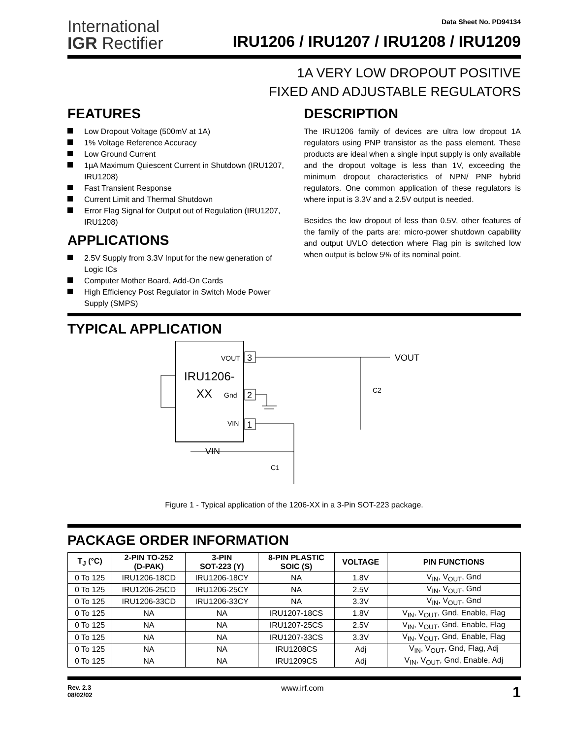International
IGR Rectifier
Data Sheet No. PD94134
IRU1206 / IRU1207 / IRU1208 / IRU1209
1A VERY LOW DROPOUT POSITIVE
FIXED AND ADJUSTABLE REGULATORS
FEATURES
Low Dropout Voltage (500mV at 1A)
1% Voltage Reference Accuracy
Low Ground Current
1µA Maximum Quiescent Current in Shutdown (IRU1207, IRU1208)
Fast Transient Response
Current Limit and Thermal Shutdown
Error Flag Signal for Output out of Regulation (IRU1207, IRU1208)
APPLICATIONS
2.5V Supply from 3.3V Input for the new generation of Logic ICs
Computer Mother Board, Add-On Cards
High Efficiency Post Regulator in Switch Mode Power Supply (SMPS)
DESCRIPTION
The IRU1206 family of devices are ultra low dropout 1A regulators using PNP transistor as the pass element. These products are ideal when a single input supply is only available and the dropout voltage is less than 1V, exceeding the minimum dropout characteristics of NPN/ PNP hybrid regulators. One common application of these regulators is where input is 3.3V and a 2.5V output is needed.
Besides the low dropout of less than 0.5V, other features of the family of the parts are: micro-power shutdown capability and output UVLO detection where Flag pin is switched low when output is below 5% of its nominal point.
TYPICAL APPLICATION
IRU1206-
XX
VOUT
Gnd
VIN
3
2
1
VOUT
C2
VIN
C1
Figure 1 - Typical application of the 1206-XX in a 3-Pin SOT-223 package.
PACKAGE ORDER INFORMATION
| T<sub>J</sub> (°C) | 2-PIN TO-252 (D-PAK) | 3-PIN SOT-223 (Y) | 8-PIN PLASTIC SOIC (S) | VOLTAGE | PIN FUNCTIONS |
| --- | --- | --- | --- | --- | --- |
| 0 To 125 | IRU1206-18CD | IRU1206-18CY | NA | 1.8V | V<sub>IN</sub>, V<sub>OUT</sub>, Gnd |
| 0 To 125 | IRU1206-25CD | IRU1206-25CY | NA | 2.5V | V<sub>IN</sub>, V<sub>OUT</sub>, Gnd |
| 0 To 125 | IRU1206-33CD | IRU1206-33CY | NA | 3.3V | V<sub>IN</sub>, V<sub>OUT</sub>, Gnd |
| 0 To 125 | NA | NA | IRU1207-18CS | 1.8V | V<sub>IN</sub>, V<sub>OUT</sub>, Gnd, Enable, Flag |
| 0 To 125 | NA | NA | IRU1207-25CS | 2.5V | V<sub>IN</sub>, V<sub>OUT</sub>, Gnd, Enable, Flag |
| 0 To 125 | NA | NA | IRU1207-33CS | 3.3V | V<sub>IN</sub>, V<sub>OUT</sub>, Gnd, Enable, Flag |
| 0 To 125 | NA | NA | IRU1208CS | Adj | V<sub>IN</sub>, V<sub>OUT</sub>, Gnd, Flag, Adj |
| 0 To 125 | NA | NA | IRU1209CS | Adj | V<sub>IN</sub>, V<sub>OUT</sub>, Gnd, Enable, Adj |
Rev. 2.3
08/02/02
www.irf.com
1